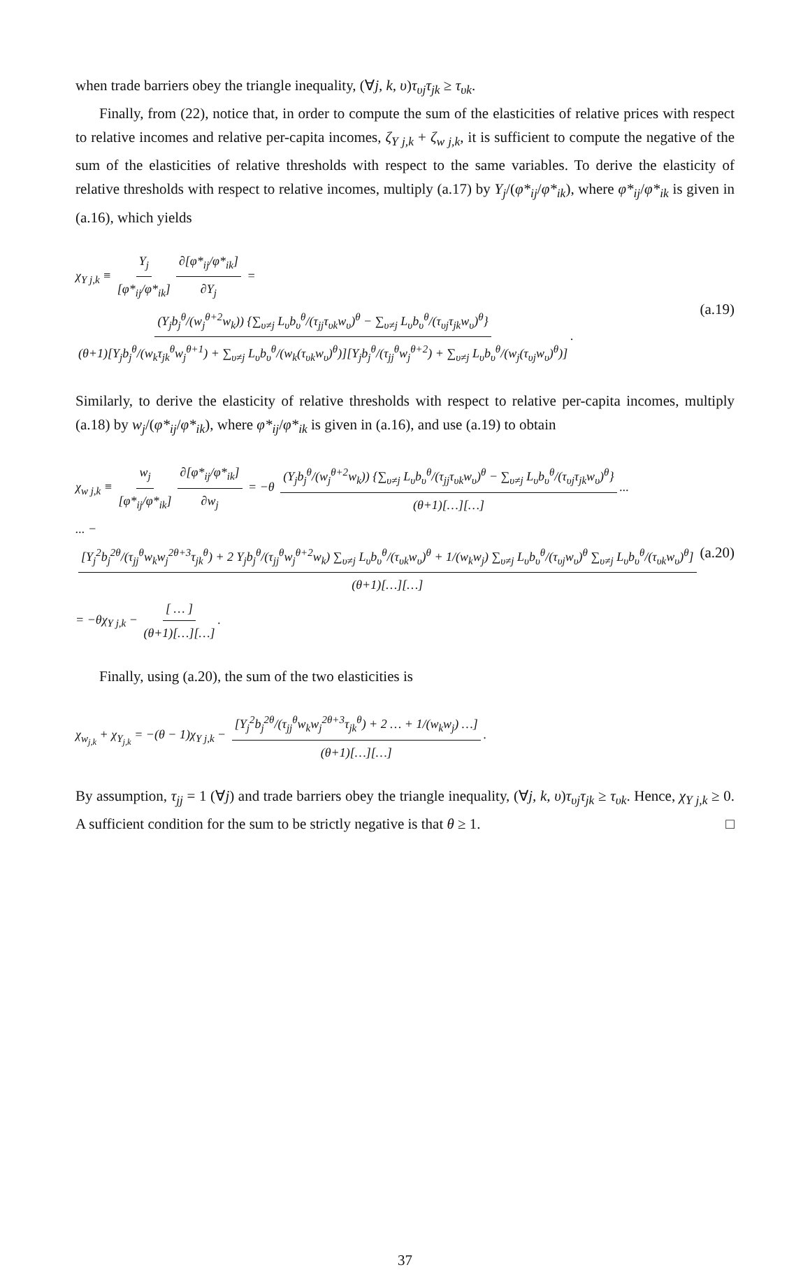when trade barriers obey the triangle inequality, (∀j, k, υ)τ<sub>υj</sub>τ<sub>jk</sub> ≥ τ<sub>υk</sub>.
Finally, from (22), notice that, in order to compute the sum of the elasticities of relative prices with respect to relative incomes and relative per-capita incomes, ζ<sub>Y j,k</sub> + ζ<sub>w j,k</sub>, it is sufficient to compute the negative of the sum of the elasticities of relative thresholds with respect to the same variables. To derive the elasticity of relative thresholds with respect to relative incomes, multiply (a.17) by Y<sub>j</sub>/(φ*<sub>ij</sub>/φ*<sub>ik</sub>), where φ*<sub>ij</sub>/φ*<sub>ik</sub> is given in (a.16), which yields
χ<sub>Y j,k</sub> ≡ Y<sub>j</sub> [φ*<sub>ij</sub>/φ*<sub>ik</sub>] ∂[φ*<sub>ij</sub>/φ*<sub>ik</sub>] ∂Y<sub>j</sub> = (Y<sub>j</sub>b<sub>j</sub><sup>θ</sup>/(w<sub>j</sub><sup>θ+2</sup>w<sub>k</sub>)) {∑<sub>υ≠j</sub> L<sub>υ</sub>b<sub>υ</sub><sup>θ</sup>/(τ<sub>jj</sub>τ<sub>υk</sub>w<sub>υ</sub>)<sup>θ</sup> − ∑<sub>υ≠j</sub> L<sub>υ</sub>b<sub>υ</sub><sup>θ</sup>/(τ<sub>υj</sub>τ<sub>jk</sub>w<sub>υ</sub>)<sup>θ</sup>} (θ+1)[Y<sub>j</sub>b<sub>j</sub><sup>θ</sup>/(w<sub>k</sub>τ<sub>jk</sub><sup>θ</sup>w<sub>j</sub><sup>θ+1</sup>) + ∑<sub>υ≠j</sub> L<sub>υ</sub>b<sub>υ</sub><sup>θ</sup>/(w<sub>k</sub>(τ<sub>υk</sub>w<sub>υ</sub>)<sup>θ</sup>)][Y<sub>j</sub>b<sub>j</sub><sup>θ</sup>/(τ<sub>jj</sub><sup>θ</sup>w<sub>j</sub><sup>θ+2</sup>) + ∑<sub>υ≠j</sub> L<sub>υ</sub>b<sub>υ</sub><sup>θ</sup>/(w<sub>j</sub>(τ<sub>υj</sub>w<sub>υ</sub>)<sup>θ</sup>)].
(a.19)
Similarly, to derive the elasticity of relative thresholds with respect to relative per-capita incomes, multiply (a.18) by w<sub>j</sub>/(φ*<sub>ij</sub>/φ*<sub>ik</sub>), where φ*<sub>ij</sub>/φ*<sub>ik</sub> is given in (a.16), and use (a.19) to obtain
χ<sub>w j,k</sub> ≡ w<sub>j</sub> [φ*<sub>ij</sub>/φ*<sub>ik</sub>] ∂[φ*<sub>ij</sub>/φ*<sub>ik</sub>] ∂w<sub>j</sub> = −θ (Y<sub>j</sub>b<sub>j</sub><sup>θ</sup>/(w<sub>j</sub><sup>θ+2</sup>w<sub>k</sub>)) {∑<sub>υ≠j</sub> L<sub>υ</sub>b<sub>υ</sub><sup>θ</sup>/(τ<sub>jj</sub>τ<sub>υk</sub>w<sub>υ</sub>)<sup>θ</sup> − ∑<sub>υ≠j</sub> L<sub>υ</sub>b<sub>υ</sub><sup>θ</sup>/(τ<sub>υj</sub>τ<sub>jk</sub>w<sub>υ</sub>)<sup>θ</sup>} (θ+1)[…][…]...
... − [Y<sub>j</sub><sup>2</sup>b<sub>j</sub><sup>2θ</sup>/(τ<sub>jj</sub><sup>θ</sup>w<sub>k</sub>w<sub>j</sub><sup>2θ+3</sup>τ<sub>jk</sub><sup>θ</sup>) + 2 Y<sub>j</sub>b<sub>j</sub><sup>θ</sup>/(τ<sub>jj</sub><sup>θ</sup>w<sub>j</sub><sup>θ+2</sup>w<sub>k</sub>) ∑<sub>υ≠j</sub> L<sub>υ</sub>b<sub>υ</sub><sup>θ</sup>/(τ<sub>υk</sub>w<sub>υ</sub>)<sup>θ</sup> + 1/(w<sub>k</sub>w<sub>j</sub>) ∑<sub>υ≠j</sub> L<sub>υ</sub>b<sub>υ</sub><sup>θ</sup>/(τ<sub>υj</sub>w<sub>υ</sub>)<sup>θ</sup> ∑<sub>υ≠j</sub> L<sub>υ</sub>b<sub>υ</sub><sup>θ</sup>/(τ<sub>υk</sub>w<sub>υ</sub>)<sup>θ</sup>] (θ+1)[…][…]
= −θχ<sub>Y j,k</sub> − [ … ] (θ+1)[…][…].
(a.20)
Finally, using (a.20), the sum of the two elasticities is
χ<sub>w<sub>j,k</sub></sub> + χ<sub>Y<sub>j,k</sub></sub> = −(θ − 1)χ<sub>Y j,k</sub> − [Y<sub>j</sub><sup>2</sup>b<sub>j</sub><sup>2θ</sup>/(τ<sub>jj</sub><sup>θ</sup>w<sub>k</sub>w<sub>j</sub><sup>2θ+3</sup>τ<sub>jk</sub><sup>θ</sup>) + 2 … + 1/(w<sub>k</sub>w<sub>j</sub>) …] (θ+1)[…][…].
By assumption, τ<sub>jj</sub> = 1 (∀j) and trade barriers obey the triangle inequality, (∀j, k, υ)τ<sub>υj</sub>τ<sub>jk</sub> ≥ τ<sub>υk</sub>. Hence, χ<sub>Y j,k</sub> ≥ 0. A sufficient condition for the sum to be strictly negative is that θ ≥ 1. □
37